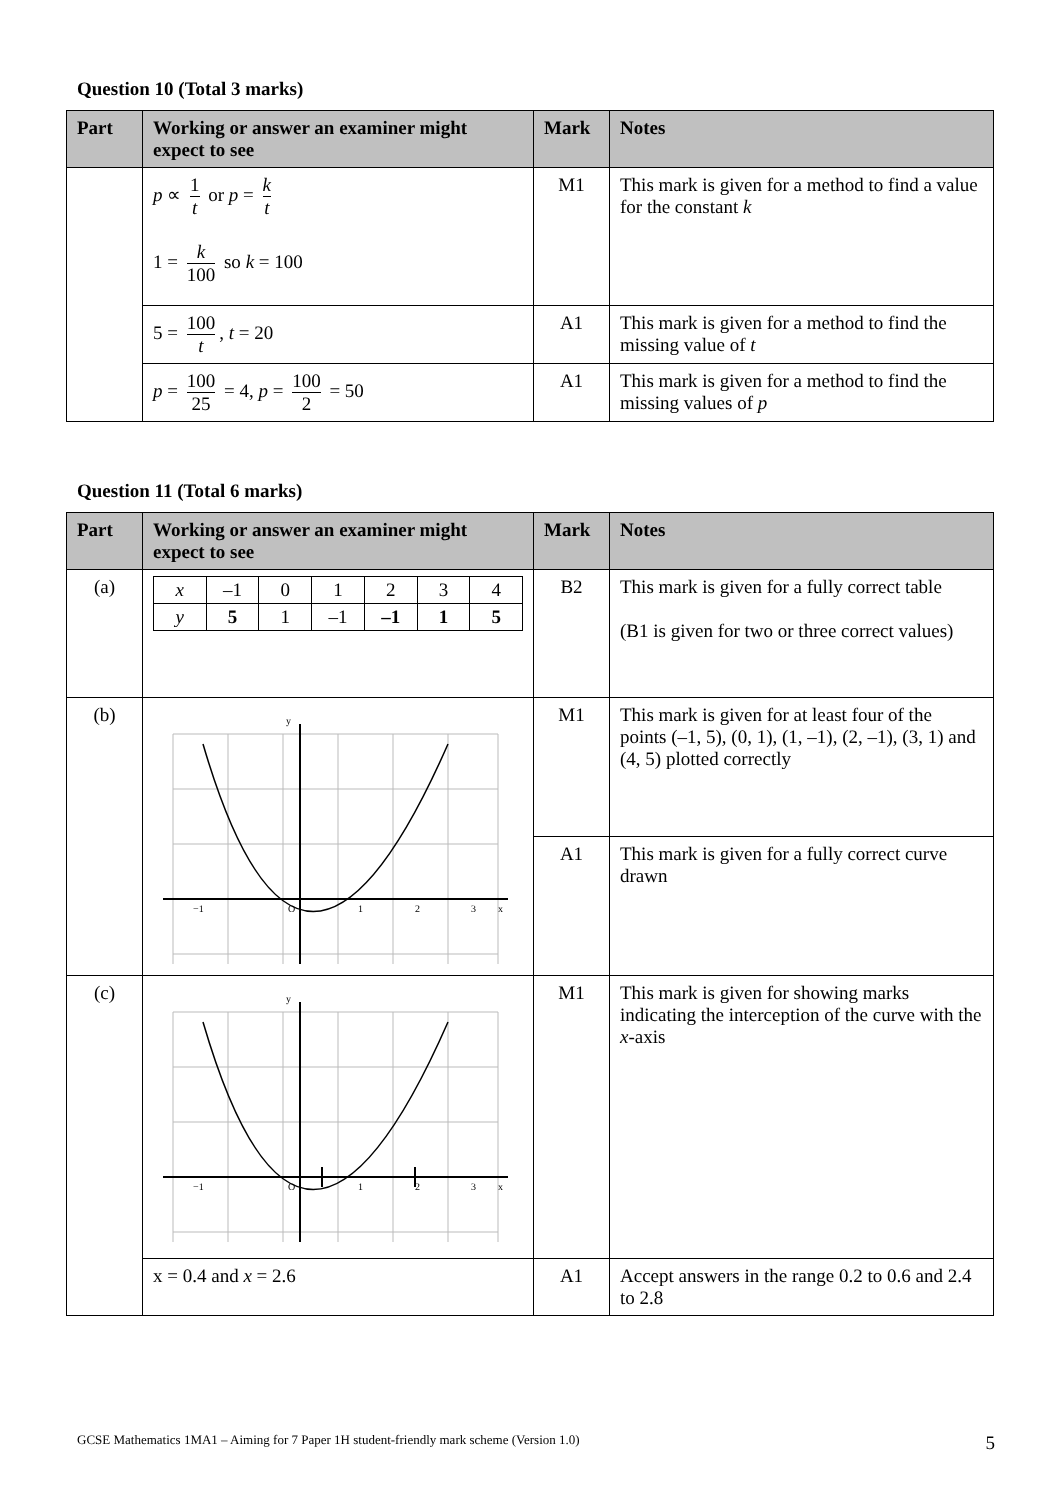Question 10 (Total 3 marks)
| Part | Working or answer an examiner might expect to see | Mark | Notes |
| --- | --- | --- | --- |
| | p ∝ 1 t or p = k t 1 = k 100 so k = 100 | M1 | This mark is given for a method to find a value for the constant k |
| | 5 = 100 t , t = 20 | A1 | This mark is given for a method to find the missing value of t |
| | p = 100 25 = 4, p = 100 2 = 50 | A1 | This mark is given for a method to find the missing values of p |
Question 11 (Total 6 marks)
| Part | Working or answer an examiner might expect to see | Mark | Notes |
| --- | --- | --- | --- |
| (a) | / x / –1 / 0 / 1 / 2 / 3 / 4 / / y / 5 / 1 / –1 / –1 / 1 / 5 / | B2 | This mark is given for a fully correct table (B1 is given for two or three correct values) |
| (b) | −1 O 1 2 3 x y | M1 | This mark is given for at least four of the points (–1, 5), (0, 1), (1, –1), (2, –1), (3, 1) and (4, 5) plotted correctly |
| | | A1 | This mark is given for a fully correct curve drawn |
| (c) | −1 O 1 2 3 x y | M1 | This mark is given for showing marks indicating the interception of the curve with the x -axis |
| | x = 0.4 and x = 2.6 | A1 | Accept answers in the range 0.2 to 0.6 and 2.4 to 2.8 |
GCSE Mathematics 1MA1 – Aiming for 7 Paper 1H student-friendly mark scheme (Version 1.0) 5